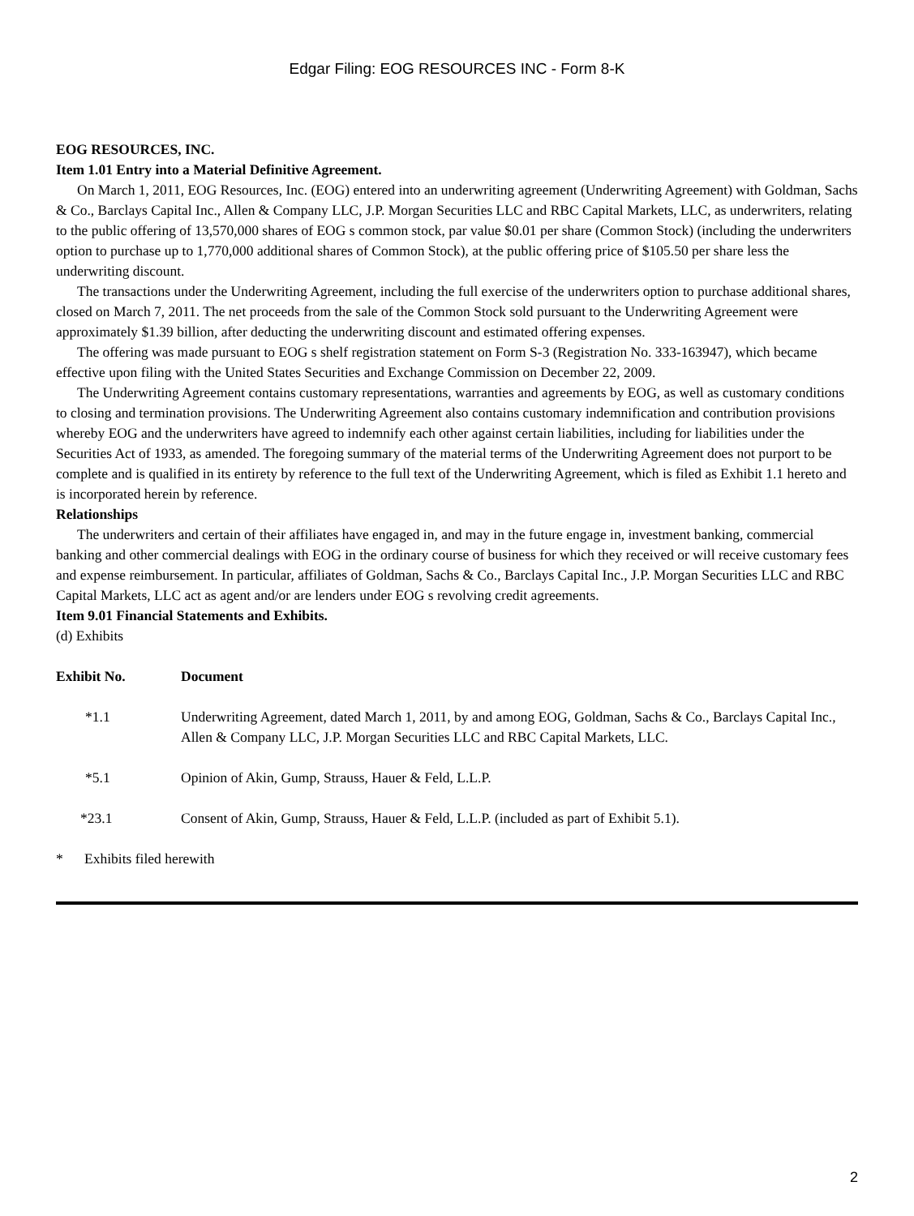Edgar Filing: EOG RESOURCES INC - Form 8-K
EOG RESOURCES, INC.
Item 1.01 Entry into a Material Definitive Agreement.
On March 1, 2011, EOG Resources, Inc. (EOG) entered into an underwriting agreement (Underwriting Agreement) with Goldman, Sachs & Co., Barclays Capital Inc., Allen & Company LLC, J.P. Morgan Securities LLC and RBC Capital Markets, LLC, as underwriters, relating to the public offering of 13,570,000 shares of EOG s common stock, par value $0.01 per share (Common Stock) (including the underwriters option to purchase up to 1,770,000 additional shares of Common Stock), at the public offering price of $105.50 per share less the underwriting discount.
The transactions under the Underwriting Agreement, including the full exercise of the underwriters option to purchase additional shares, closed on March 7, 2011. The net proceeds from the sale of the Common Stock sold pursuant to the Underwriting Agreement were approximately $1.39 billion, after deducting the underwriting discount and estimated offering expenses.
The offering was made pursuant to EOG s shelf registration statement on Form S-3 (Registration No. 333-163947), which became effective upon filing with the United States Securities and Exchange Commission on December 22, 2009.
The Underwriting Agreement contains customary representations, warranties and agreements by EOG, as well as customary conditions to closing and termination provisions. The Underwriting Agreement also contains customary indemnification and contribution provisions whereby EOG and the underwriters have agreed to indemnify each other against certain liabilities, including for liabilities under the Securities Act of 1933, as amended. The foregoing summary of the material terms of the Underwriting Agreement does not purport to be complete and is qualified in its entirety by reference to the full text of the Underwriting Agreement, which is filed as Exhibit 1.1 hereto and is incorporated herein by reference.
Relationships
The underwriters and certain of their affiliates have engaged in, and may in the future engage in, investment banking, commercial banking and other commercial dealings with EOG in the ordinary course of business for which they received or will receive customary fees and expense reimbursement. In particular, affiliates of Goldman, Sachs & Co., Barclays Capital Inc., J.P. Morgan Securities LLC and RBC Capital Markets, LLC act as agent and/or are lenders under EOG s revolving credit agreements.
Item 9.01 Financial Statements and Exhibits.
(d) Exhibits
| Exhibit No. | Document |
| --- | --- |
| *1.1 | Underwriting Agreement, dated March 1, 2011, by and among EOG, Goldman, Sachs & Co., Barclays Capital Inc., Allen & Company LLC, J.P. Morgan Securities LLC and RBC Capital Markets, LLC. |
| *5.1 | Opinion of Akin, Gump, Strauss, Hauer & Feld, L.L.P. |
| *23.1 | Consent of Akin, Gump, Strauss, Hauer & Feld, L.L.P. (included as part of Exhibit 5.1). |
* Exhibits filed herewith
2